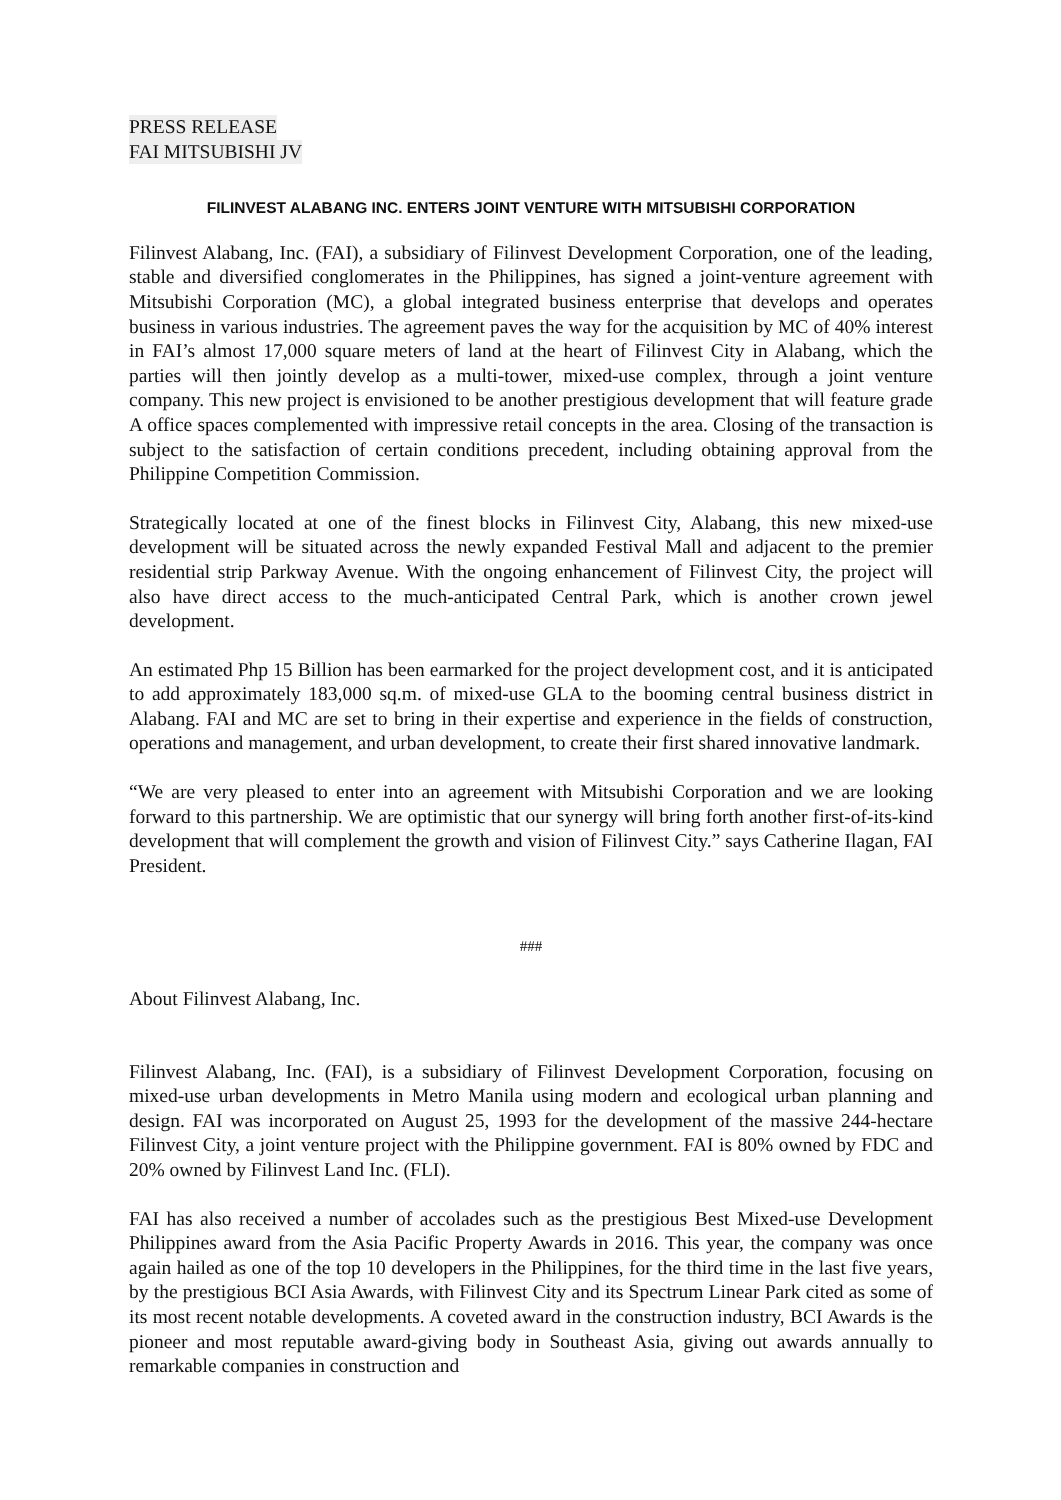PRESS RELEASE
FAI MITSUBISHI JV
FILINVEST ALABANG INC. ENTERS JOINT VENTURE WITH MITSUBISHI CORPORATION
Filinvest Alabang, Inc. (FAI), a subsidiary of Filinvest Development Corporation, one of the leading, stable and diversified conglomerates in the Philippines, has signed a joint-venture agreement with Mitsubishi Corporation (MC), a global integrated business enterprise that develops and operates business in various industries. The agreement paves the way for the acquisition by MC of 40% interest in FAI’s almost 17,000 square meters of land at the heart of Filinvest City in Alabang, which the parties will then jointly develop as a multi-tower, mixed-use complex, through a joint venture company. This new project is envisioned to be another prestigious development that will feature grade A office spaces complemented with impressive retail concepts in the area. Closing of the transaction is subject to the satisfaction of certain conditions precedent, including obtaining approval from the Philippine Competition Commission.
Strategically located at one of the finest blocks in Filinvest City, Alabang, this new mixed-use development will be situated across the newly expanded Festival Mall and adjacent to the premier residential strip Parkway Avenue. With the ongoing enhancement of Filinvest City, the project will also have direct access to the much-anticipated Central Park, which is another crown jewel development.
An estimated Php 15 Billion has been earmarked for the project development cost, and it is anticipated to add approximately 183,000 sq.m. of mixed-use GLA to the booming central business district in Alabang. FAI and MC are set to bring in their expertise and experience in the fields of construction, operations and management, and urban development, to create their first shared innovative landmark.
“We are very pleased to enter into an agreement with Mitsubishi Corporation and we are looking forward to this partnership. We are optimistic that our synergy will bring forth another first-of-its-kind development that will complement the growth and vision of Filinvest City.” says Catherine Ilagan, FAI President.
###
About Filinvest Alabang, Inc.
Filinvest Alabang, Inc. (FAI), is a subsidiary of Filinvest Development Corporation, focusing on mixed-use urban developments in Metro Manila using modern and ecological urban planning and design. FAI was incorporated on August 25, 1993 for the development of the massive 244-hectare Filinvest City, a joint venture project with the Philippine government. FAI is 80% owned by FDC and 20% owned by Filinvest Land Inc. (FLI).
FAI has also received a number of accolades such as the prestigious Best Mixed-use Development Philippines award from the Asia Pacific Property Awards in 2016. This year, the company was once again hailed as one of the top 10 developers in the Philippines, for the third time in the last five years, by the prestigious BCI Asia Awards, with Filinvest City and its Spectrum Linear Park cited as some of its most recent notable developments. A coveted award in the construction industry, BCI Awards is the pioneer and most reputable award-giving body in Southeast Asia, giving out awards annually to remarkable companies in construction and